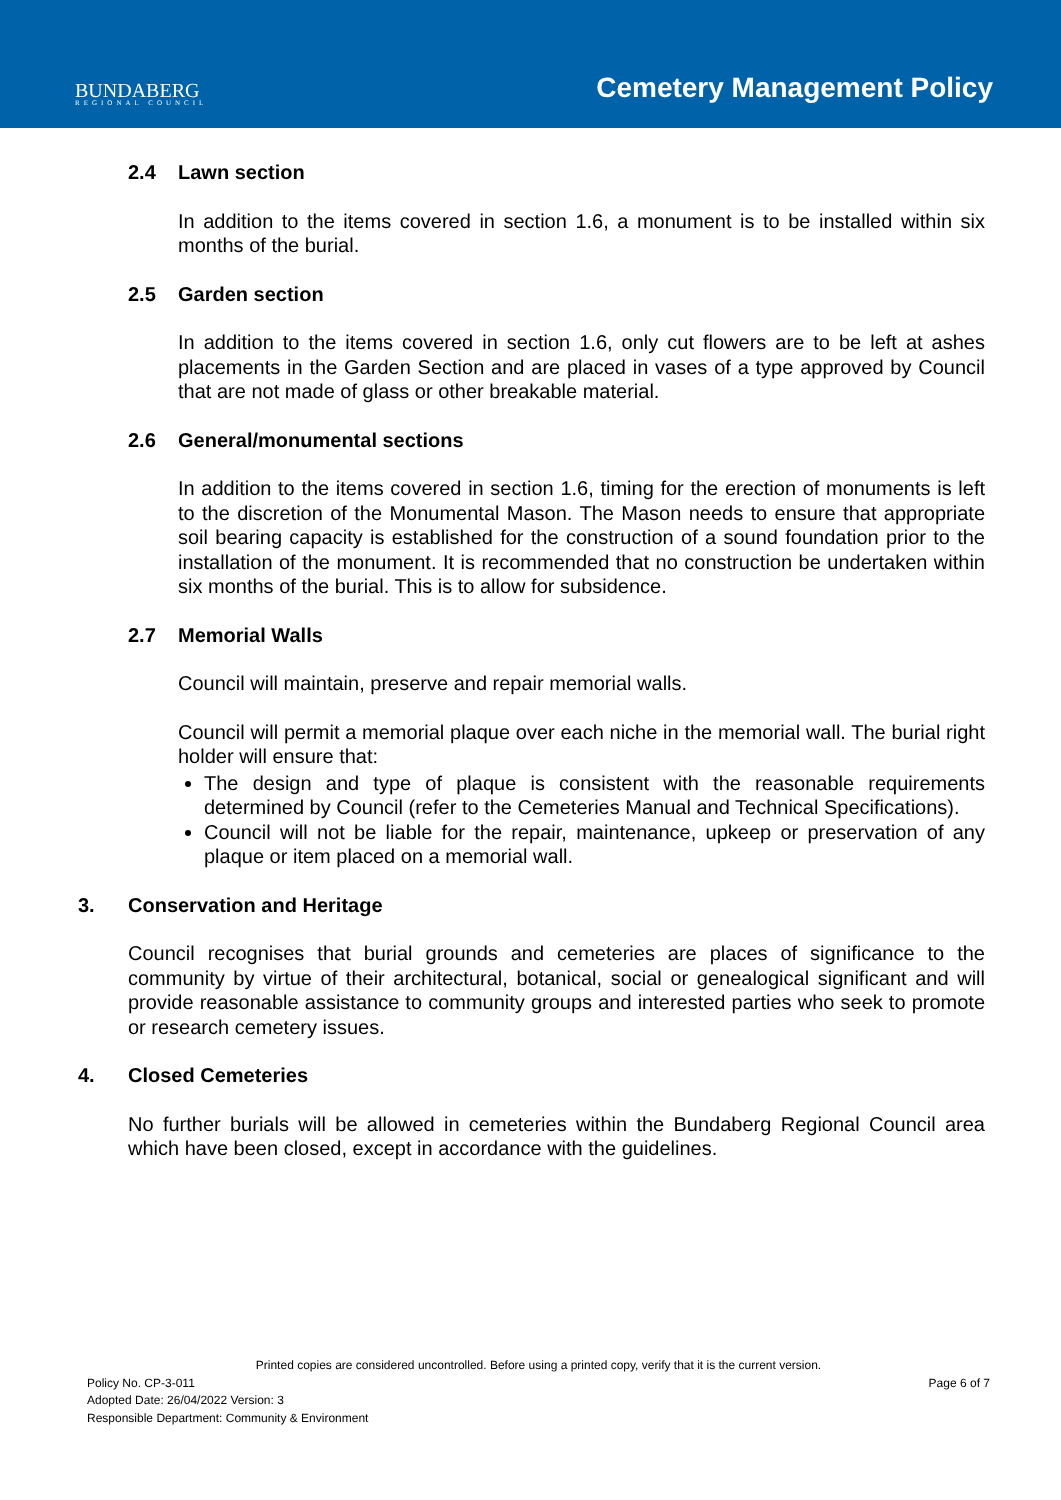BUNDABERG
REGIONAL COUNCIL
Cemetery Management Policy
2.4 Lawn section
In addition to the items covered in section 1.6, a monument is to be installed within six months of the burial.
2.5 Garden section
In addition to the items covered in section 1.6, only cut flowers are to be left at ashes placements in the Garden Section and are placed in vases of a type approved by Council that are not made of glass or other breakable material.
2.6 General/monumental sections
In addition to the items covered in section 1.6, timing for the erection of monuments is left to the discretion of the Monumental Mason. The Mason needs to ensure that appropriate soil bearing capacity is established for the construction of a sound foundation prior to the installation of the monument. It is recommended that no construction be undertaken within six months of the burial. This is to allow for subsidence.
2.7 Memorial Walls
Council will maintain, preserve and repair memorial walls.
Council will permit a memorial plaque over each niche in the memorial wall. The burial right holder will ensure that:
The design and type of plaque is consistent with the reasonable requirements determined by Council (refer to the Cemeteries Manual and Technical Specifications).
Council will not be liable for the repair, maintenance, upkeep or preservation of any plaque or item placed on a memorial wall.
3. Conservation and Heritage
Council recognises that burial grounds and cemeteries are places of significance to the community by virtue of their architectural, botanical, social or genealogical significant and will provide reasonable assistance to community groups and interested parties who seek to promote or research cemetery issues.
4. Closed Cemeteries
No further burials will be allowed in cemeteries within the Bundaberg Regional Council area which have been closed, except in accordance with the guidelines.
Printed copies are considered uncontrolled. Before using a printed copy, verify that it is the current version.
Policy No. CP-3-011 Page 6 of 7
Adopted Date: 26/04/2022 Version: 3
Responsible Department: Community & Environment